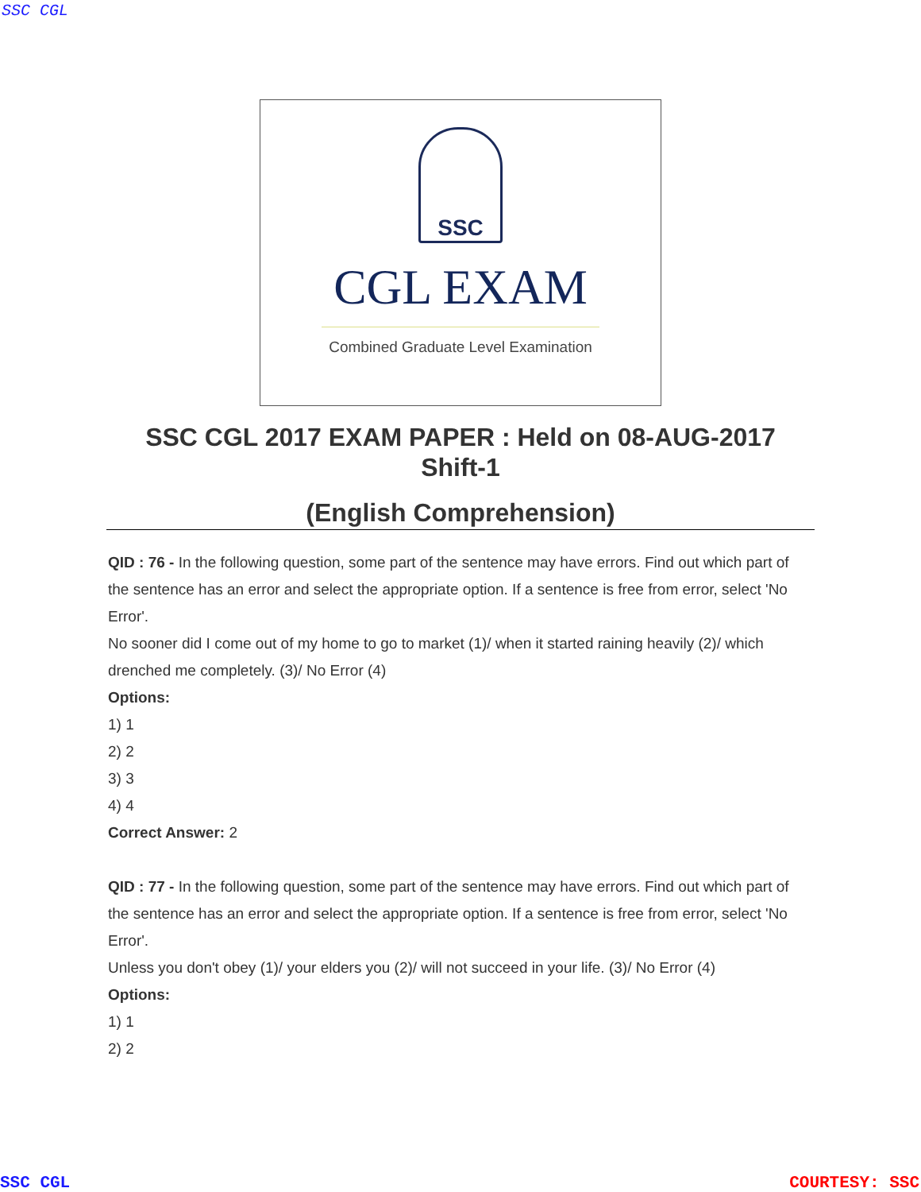SSC CGL
SSC
CGL EXAM
Combined Graduate Level Examination
SSC CGL 2017 EXAM PAPER : Held on 08-AUG-2017
Shift-1
(English Comprehension)
QID : 76 - In the following question, some part of the sentence may have errors. Find out which part of the sentence has an error and select the appropriate option. If a sentence is free from error, select 'No Error'.
No sooner did I come out of my home to go to market (1)/ when it started raining heavily (2)/ which drenched me completely. (3)/ No Error (4)
Options:
1) 1
2) 2
3) 3
4) 4
Correct Answer: 2
QID : 77 - In the following question, some part of the sentence may have errors. Find out which part of the sentence has an error and select the appropriate option. If a sentence is free from error, select 'No Error'.
Unless you don't obey (1)/ your elders you (2)/ will not succeed in your life. (3)/ No Error (4)
Options:
1) 1
2) 2
SSC CGL COURTESY: SSC